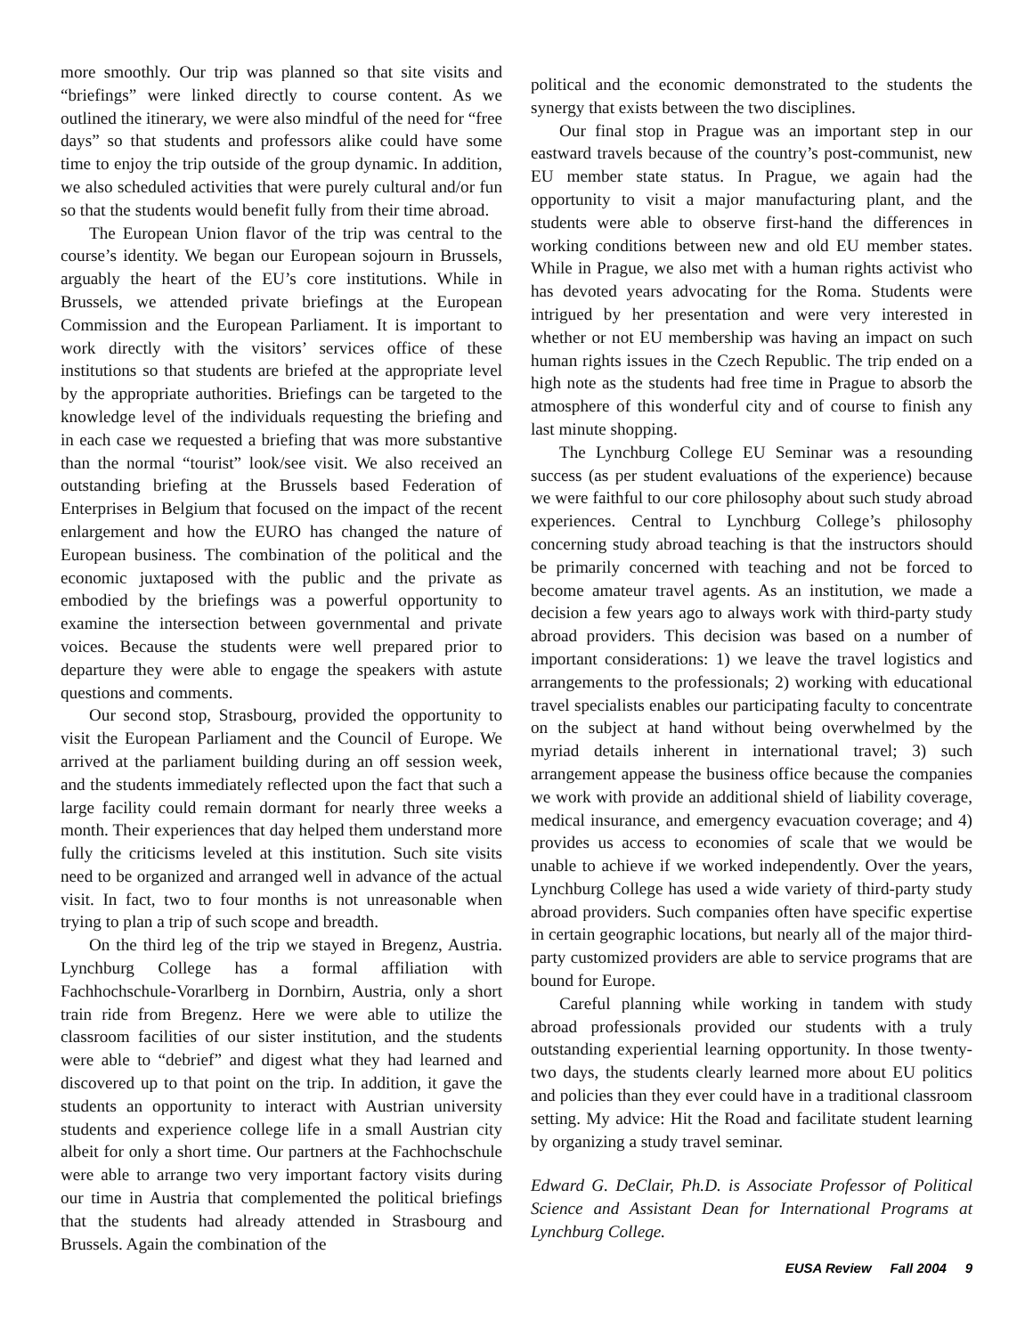more smoothly. Our trip was planned so that site visits and “briefings” were linked directly to course content. As we outlined the itinerary, we were also mindful of the need for “free days” so that students and professors alike could have some time to enjoy the trip outside of the group dynamic. In addition, we also scheduled activities that were purely cultural and/or fun so that the students would benefit fully from their time abroad.
The European Union flavor of the trip was central to the course’s identity. We began our European sojourn in Brussels, arguably the heart of the EU’s core institutions. While in Brussels, we attended private briefings at the European Commission and the European Parliament. It is important to work directly with the visitors’ services office of these institutions so that students are briefed at the appropriate level by the appropriate authorities. Briefings can be targeted to the knowledge level of the individuals requesting the briefing and in each case we requested a briefing that was more substantive than the normal “tourist” look/see visit. We also received an outstanding briefing at the Brussels based Federation of Enterprises in Belgium that focused on the impact of the recent enlargement and how the EURO has changed the nature of European business. The combination of the political and the economic juxtaposed with the public and the private as embodied by the briefings was a powerful opportunity to examine the intersection between governmental and private voices. Because the students were well prepared prior to departure they were able to engage the speakers with astute questions and comments.
Our second stop, Strasbourg, provided the opportunity to visit the European Parliament and the Council of Europe. We arrived at the parliament building during an off session week, and the students immediately reflected upon the fact that such a large facility could remain dormant for nearly three weeks a month. Their experiences that day helped them understand more fully the criticisms leveled at this institution. Such site visits need to be organized and arranged well in advance of the actual visit. In fact, two to four months is not unreasonable when trying to plan a trip of such scope and breadth.
On the third leg of the trip we stayed in Bregenz, Austria. Lynchburg College has a formal affiliation with Fachhochschule-Vorarlberg in Dornbirn, Austria, only a short train ride from Bregenz. Here we were able to utilize the classroom facilities of our sister institution, and the students were able to “debrief” and digest what they had learned and discovered up to that point on the trip. In addition, it gave the students an opportunity to interact with Austrian university students and experience college life in a small Austrian city albeit for only a short time. Our partners at the Fachhochschule were able to arrange two very important factory visits during our time in Austria that complemented the political briefings that the students had already attended in Strasbourg and Brussels. Again the combination of the
political and the economic demonstrated to the students the synergy that exists between the two disciplines.
Our final stop in Prague was an important step in our eastward travels because of the country’s post-communist, new EU member state status. In Prague, we again had the opportunity to visit a major manufacturing plant, and the students were able to observe first-hand the differences in working conditions between new and old EU member states. While in Prague, we also met with a human rights activist who has devoted years advocating for the Roma. Students were intrigued by her presentation and were very interested in whether or not EU membership was having an impact on such human rights issues in the Czech Republic. The trip ended on a high note as the students had free time in Prague to absorb the atmosphere of this wonderful city and of course to finish any last minute shopping.
The Lynchburg College EU Seminar was a resounding success (as per student evaluations of the experience) because we were faithful to our core philosophy about such study abroad experiences. Central to Lynchburg College’s philosophy concerning study abroad teaching is that the instructors should be primarily concerned with teaching and not be forced to become amateur travel agents. As an institution, we made a decision a few years ago to always work with third-party study abroad providers. This decision was based on a number of important considerations: 1) we leave the travel logistics and arrangements to the professionals; 2) working with educational travel specialists enables our participating faculty to concentrate on the subject at hand without being overwhelmed by the myriad details inherent in international travel; 3) such arrangement appease the business office because the companies we work with provide an additional shield of liability coverage, medical insurance, and emergency evacuation coverage; and 4) provides us access to economies of scale that we would be unable to achieve if we worked independently. Over the years, Lynchburg College has used a wide variety of third-party study abroad providers. Such companies often have specific expertise in certain geographic locations, but nearly all of the major third-party customized providers are able to service programs that are bound for Europe.
Careful planning while working in tandem with study abroad professionals provided our students with a truly outstanding experiential learning opportunity. In those twenty-two days, the students clearly learned more about EU politics and policies than they ever could have in a traditional classroom setting. My advice: Hit the Road and facilitate student learning by organizing a study travel seminar.
Edward G. DeClair, Ph.D. is Associate Professor of Political Science and Assistant Dean for International Programs at Lynchburg College.
EUSA Review Fall 2004 9